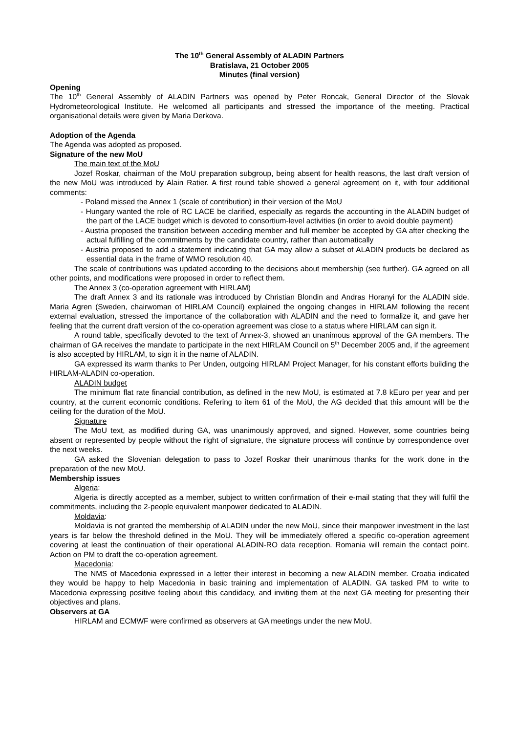The 10<sup>th</sup> General Assembly of ALADIN Partners
Bratislava, 21 October 2005
Minutes (final version)
Opening
The 10<sup>th</sup> General Assembly of ALADIN Partners was opened by Peter Roncak, General Director of the Slovak Hydrometeorological Institute. He welcomed all participants and stressed the importance of the meeting. Practical organisational details were given by Maria Derkova.
Adoption of the Agenda
The Agenda was adopted as proposed.
Signature of the new MoU
The main text of the MoU
Jozef Roskar, chairman of the MoU preparation subgroup, being absent for health reasons, the last draft version of the new MoU was introduced by Alain Ratier. A first round table showed a general agreement on it, with four additional comments:
- Poland missed the Annex 1 (scale of contribution) in their version of the MoU
- Hungary wanted the role of RC LACE be clarified, especially as regards the accounting in the ALADIN budget of the part of the LACE budget which is devoted to consortium-level activities (in order to avoid double payment)
- Austria proposed the transition between acceding member and full member be accepted by GA after checking the actual fulfilling of the commitments by the candidate country, rather than automatically
- Austria proposed to add a statement indicating that GA may allow a subset of ALADIN products be declared as essential data in the frame of WMO resolution 40.
The scale of contributions was updated according to the decisions about membership (see further). GA agreed on all other points, and modifications were proposed in order to reflect them.
The Annex 3 (co-operation agreement with HIRLAM)
The draft Annex 3 and its rationale was introduced by Christian Blondin and Andras Horanyi for the ALADIN side. Maria Agren (Sweden, chairwoman of HIRLAM Council) explained the ongoing changes in HIRLAM following the recent external evaluation, stressed the importance of the collaboration with ALADIN and the need to formalize it, and gave her feeling that the current draft version of the co-operation agreement was close to a status where HIRLAM can sign it.
A round table, specifically devoted to the text of Annex-3, showed an unanimous approval of the GA members. The chairman of GA receives the mandate to participate in the next HIRLAM Council on 5<sup>th</sup> December 2005 and, if the agreement is also accepted by HIRLAM, to sign it in the name of ALADIN.
GA expressed its warm thanks to Per Unden, outgoing HIRLAM Project Manager, for his constant efforts building the HIRLAM-ALADIN co-operation.
ALADIN budget
The minimum flat rate financial contribution, as defined in the new MoU, is estimated at 7.8 kEuro per year and per country, at the current economic conditions. Refering to item 61 of the MoU, the AG decided that this amount will be the ceiling for the duration of the MoU.
Signature
The MoU text, as modified during GA, was unanimously approved, and signed. However, some countries being absent or represented by people without the right of signature, the signature process will continue by correspondence over the next weeks.
GA asked the Slovenian delegation to pass to Jozef Roskar their unanimous thanks for the work done in the preparation of the new MoU.
Membership issues
Algeria:
Algeria is directly accepted as a member, subject to written confirmation of their e-mail stating that they will fulfil the commitments, including the 2-people equivalent manpower dedicated to ALADIN.
Moldavia:
Moldavia is not granted the membership of ALADIN under the new MoU, since their manpower investment in the last years is far below the threshold defined in the MoU. They will be immediately offered a specific co-operation agreement covering at least the continuation of their operational ALADIN-RO data reception. Romania will remain the contact point. Action on PM to draft the co-operation agreement.
Macedonia:
The NMS of Macedonia expressed in a letter their interest in becoming a new ALADIN member. Croatia indicated they would be happy to help Macedonia in basic training and implementation of ALADIN. GA tasked PM to write to Macedonia expressing positive feeling about this candidacy, and inviting them at the next GA meeting for presenting their objectives and plans.
Observers at GA
HIRLAM and ECMWF were confirmed as observers at GA meetings under the new MoU.